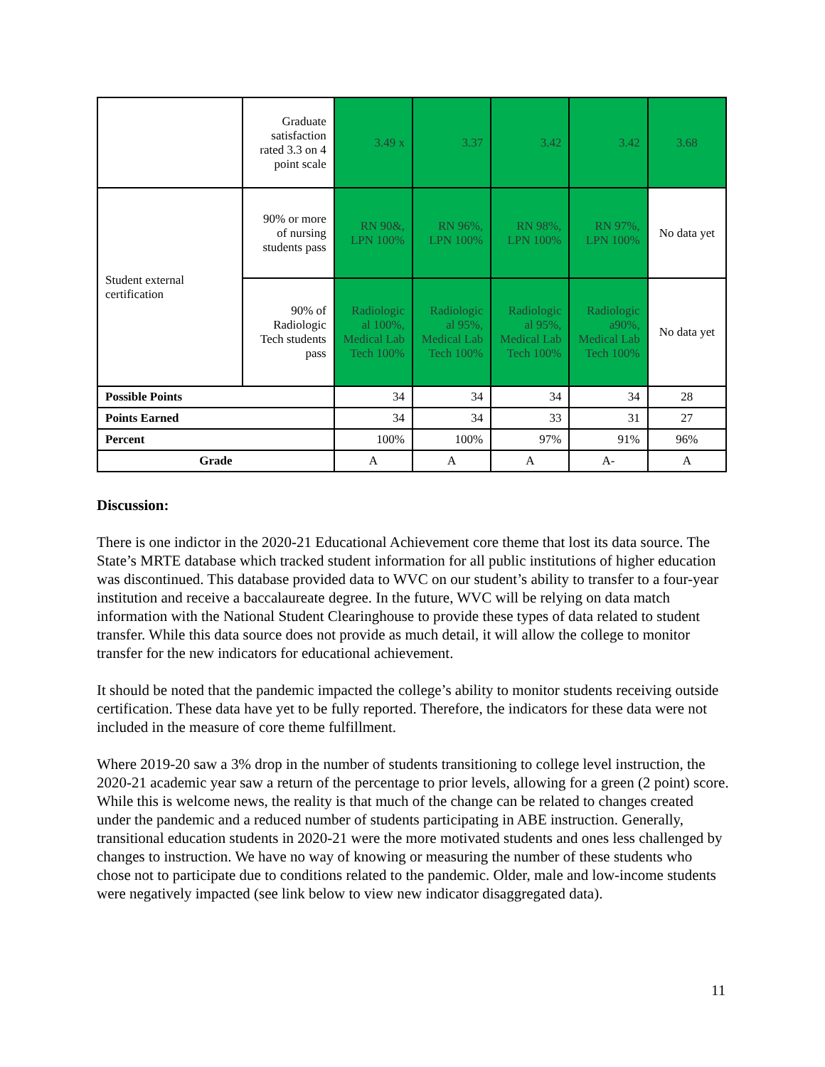| | Graduate satisfaction rated 3.3 on 4 point scale | 3.49 x | 3.37 | 3.42 | 3.42 | 3.68 |
| Student external certification | 90% or more of nursing students pass | RN 90&, LPN 100% | RN 96%, LPN 100% | RN 98%, LPN 100% | RN 97%, LPN 100% | No data yet |
| | 90% of Radiologic Tech students pass | Radiologic al 100%, Medical Lab Tech 100% | Radiologic al 95%, Medical Lab Tech 100% | Radiologic al 95%, Medical Lab Tech 100% | Radiologic a90%, Medical Lab Tech 100% | No data yet |
| Possible Points | | 34 | 34 | 34 | 34 | 28 |
| Points Earned | | 34 | 34 | 33 | 31 | 27 |
| Percent | | 100% | 100% | 97% | 91% | 96% |
| Grade | | A | A | A | A- | A |
Discussion:
There is one indictor in the 2020-21 Educational Achievement core theme that lost its data source. The State’s MRTE database which tracked student information for all public institutions of higher education was discontinued. This database provided data to WVC on our student’s ability to transfer to a four-year institution and receive a baccalaureate degree. In the future, WVC will be relying on data match information with the National Student Clearinghouse to provide these types of data related to student transfer. While this data source does not provide as much detail, it will allow the college to monitor transfer for the new indicators for educational achievement.
It should be noted that the pandemic impacted the college’s ability to monitor students receiving outside certification. These data have yet to be fully reported. Therefore, the indicators for these data were not included in the measure of core theme fulfillment.
Where 2019-20 saw a 3% drop in the number of students transitioning to college level instruction, the 2020-21 academic year saw a return of the percentage to prior levels, allowing for a green (2 point) score. While this is welcome news, the reality is that much of the change can be related to changes created under the pandemic and a reduced number of students participating in ABE instruction. Generally, transitional education students in 2020-21 were the more motivated students and ones less challenged by changes to instruction. We have no way of knowing or measuring the number of these students who chose not to participate due to conditions related to the pandemic. Older, male and low-income students were negatively impacted (see link below to view new indicator disaggregated data).
11